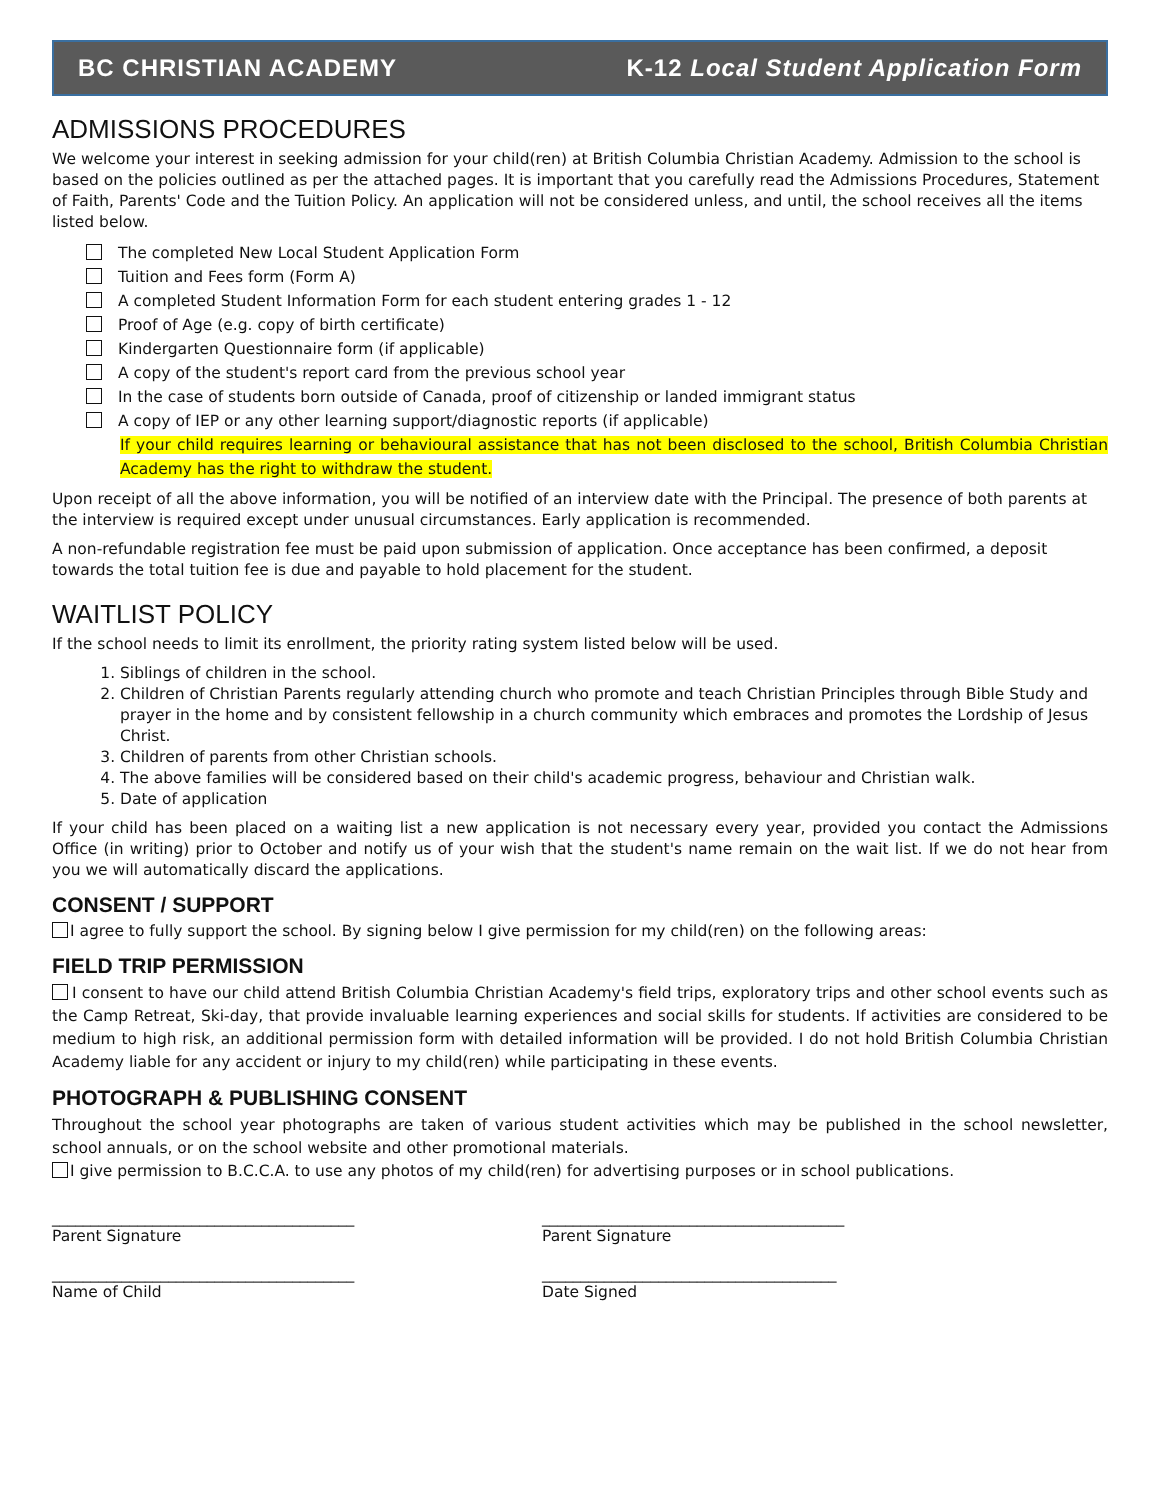BC CHRISTIAN ACADEMY K-12 Local Student Application Form
ADMISSIONS PROCEDURES
We welcome your interest in seeking admission for your child(ren) at British Columbia Christian Academy. Admission to the school is based on the policies outlined as per the attached pages. It is important that you carefully read the Admissions Procedures, Statement of Faith, Parents' Code and the Tuition Policy. An application will not be considered unless, and until, the school receives all the items listed below.
The completed New Local Student Application Form
Tuition and Fees form (Form A)
A completed Student Information Form for each student entering grades 1 - 12
Proof of Age (e.g. copy of birth certificate)
Kindergarten Questionnaire form (if applicable)
A copy of the student's report card from the previous school year
In the case of students born outside of Canada, proof of citizenship or landed immigrant status
A copy of IEP or any other learning support/diagnostic reports (if applicable)
If your child requires learning or behavioural assistance that has not been disclosed to the school, British Columbia Christian Academy has the right to withdraw the student.
Upon receipt of all the above information, you will be notified of an interview date with the Principal. The presence of both parents at the interview is required except under unusual circumstances. Early application is recommended.
A non-refundable registration fee must be paid upon submission of application. Once acceptance has been confirmed, a deposit towards the total tuition fee is due and payable to hold placement for the student.
WAITLIST POLICY
If the school needs to limit its enrollment, the priority rating system listed below will be used.
1. Siblings of children in the school.
2. Children of Christian Parents regularly attending church who promote and teach Christian Principles through Bible Study and prayer in the home and by consistent fellowship in a church community which embraces and promotes the Lordship of Jesus Christ.
3. Children of parents from other Christian schools.
4. The above families will be considered based on their child's academic progress, behaviour and Christian walk.
5. Date of application
If your child has been placed on a waiting list a new application is not necessary every year, provided you contact the Admissions Office (in writing) prior to October and notify us of your wish that the student's name remain on the wait list. If we do not hear from you we will automatically discard the applications.
CONSENT / SUPPORT
I agree to fully support the school. By signing below I give permission for my child(ren) on the following areas:
FIELD TRIP PERMISSION
I consent to have our child attend British Columbia Christian Academy's field trips, exploratory trips and other school events such as the Camp Retreat, Ski-day, that provide invaluable learning experiences and social skills for students. If activities are considered to be medium to high risk, an additional permission form with detailed information will be provided. I do not hold British Columbia Christian Academy liable for any accident or injury to my child(ren) while participating in these events.
PHOTOGRAPH & PUBLISHING CONSENT
Throughout the school year photographs are taken of various student activities which may be published in the school newsletter, school annuals, or on the school website and other promotional materials.
I give permission to B.C.C.A. to use any photos of my child(ren) for advertising purposes or in school publications.
_______________________________________
Parent Signature
_______________________________________
Parent Signature
_______________________________________
Name of Child
______________________________________
Date Signed